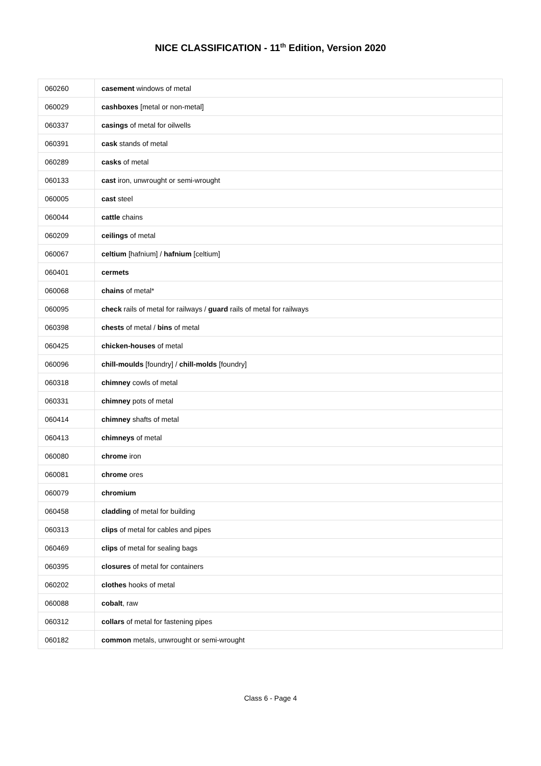NICE CLASSIFICATION - 11<sup>th</sup> Edition, Version 2020
| 060260 | casement windows of metal |
| 060029 | cashboxes [metal or non-metal] |
| 060337 | casings of metal for oilwells |
| 060391 | cask stands of metal |
| 060289 | casks of metal |
| 060133 | cast iron, unwrought or semi-wrought |
| 060005 | cast steel |
| 060044 | cattle chains |
| 060209 | ceilings of metal |
| 060067 | celtium [hafnium] / hafnium [celtium] |
| 060401 | cermets |
| 060068 | chains of metal* |
| 060095 | check rails of metal for railways / guard rails of metal for railways |
| 060398 | chests of metal / bins of metal |
| 060425 | chicken-houses of metal |
| 060096 | chill-moulds [foundry] / chill-molds [foundry] |
| 060318 | chimney cowls of metal |
| 060331 | chimney pots of metal |
| 060414 | chimney shafts of metal |
| 060413 | chimneys of metal |
| 060080 | chrome iron |
| 060081 | chrome ores |
| 060079 | chromium |
| 060458 | cladding of metal for building |
| 060313 | clips of metal for cables and pipes |
| 060469 | clips of metal for sealing bags |
| 060395 | closures of metal for containers |
| 060202 | clothes hooks of metal |
| 060088 | cobalt , raw |
| 060312 | collars of metal for fastening pipes |
| 060182 | common metals, unwrought or semi-wrought |
Class 6 - Page 4